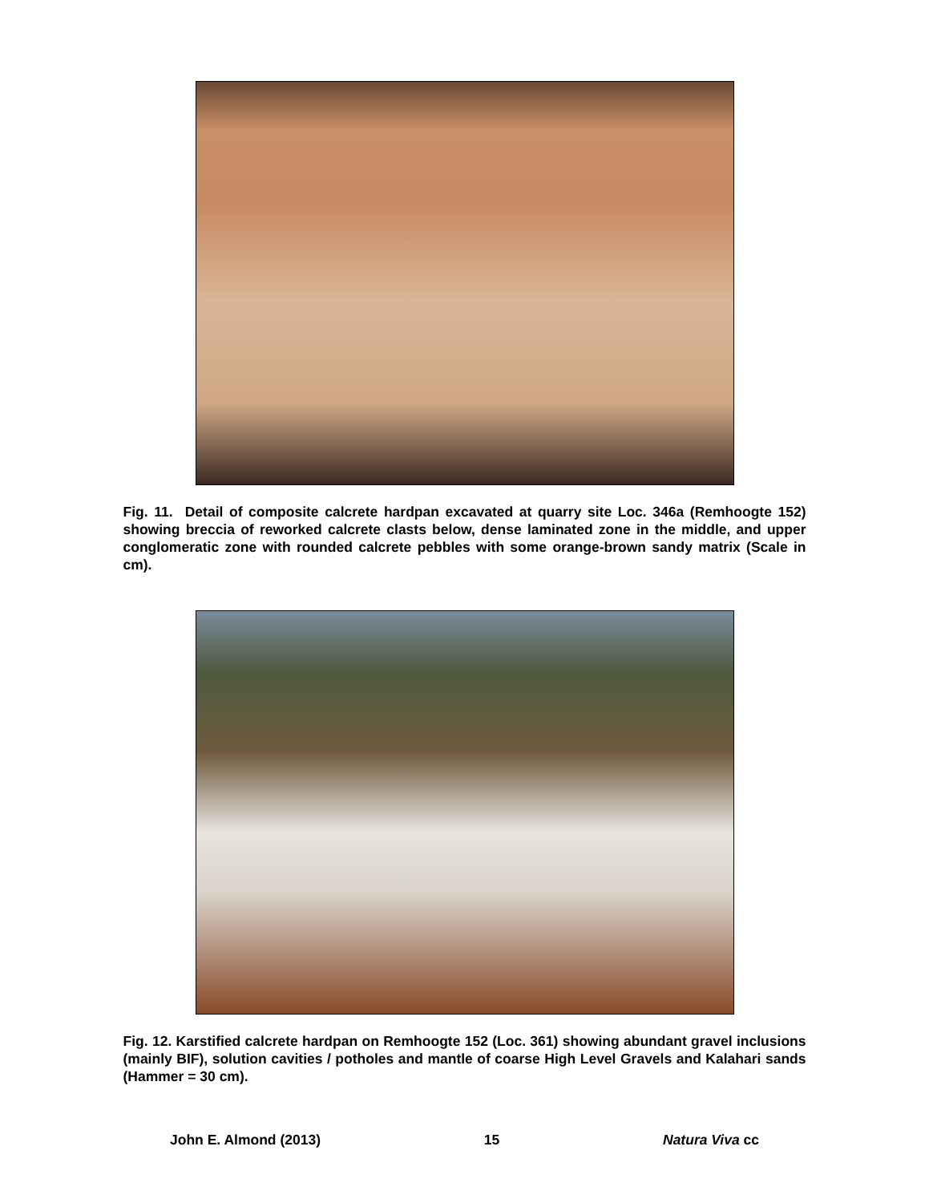Fig. 11. Detail of composite calcrete hardpan excavated at quarry site Loc. 346a (Remhoogte 152) showing breccia of reworked calcrete clasts below, dense laminated zone in the middle, and upper conglomeratic zone with rounded calcrete pebbles with some orange-brown sandy matrix (Scale in cm).
Fig. 12. Karstified calcrete hardpan on Remhoogte 152 (Loc. 361) showing abundant gravel inclusions (mainly BIF), solution cavities / potholes and mantle of coarse High Level Gravels and Kalahari sands (Hammer = 30 cm).
John E. Almond (2013) 15 Natura Viva cc